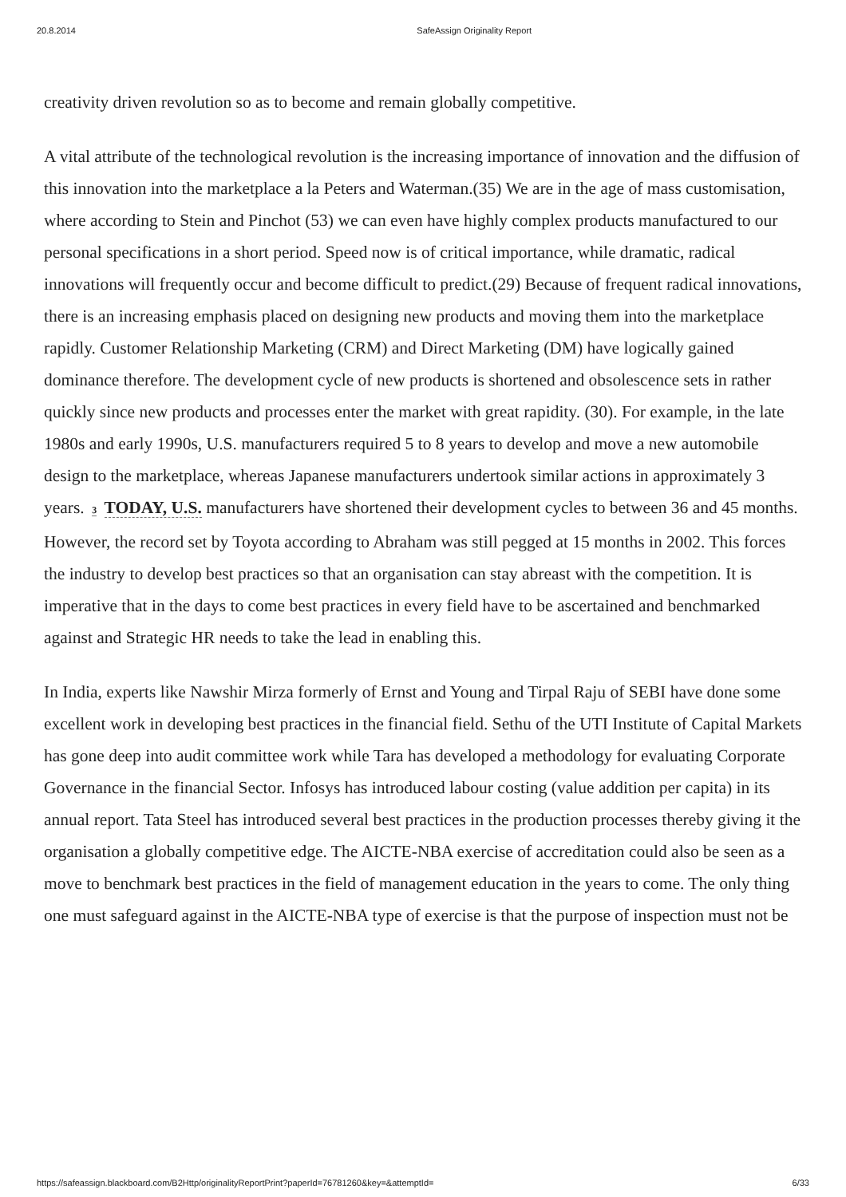20.8.2014 SafeAssign Originality Report
creativity driven revolution so as to become and remain globally competitive.
A vital attribute of the technological revolution is the increasing importance of innovation and the diffusion of this innovation into the marketplace a la Peters and Waterman.(35) We are in the age of mass customisation, where according to Stein and Pinchot (53) we can even have highly complex products manufactured to our personal specifications in a short period. Speed now is of critical importance, while dramatic, radical innovations will frequently occur and become difficult to predict.(29) Because of frequent radical innovations, there is an increasing emphasis placed on designing new products and moving them into the marketplace rapidly. Customer Relationship Marketing (CRM) and Direct Marketing (DM) have logically gained dominance therefore. The development cycle of new products is shortened and obsolescence sets in rather quickly since new products and processes enter the market with great rapidity. (30). For example, in the late 1980s and early 1990s, U.S. manufacturers required 5 to 8 years to develop and move a new automobile design to the marketplace, whereas Japanese manufacturers undertook similar actions in approximately 3 years. 3 TODAY, U.S. manufacturers have shortened their development cycles to between 36 and 45 months. However, the record set by Toyota according to Abraham was still pegged at 15 months in 2002. This forces the industry to develop best practices so that an organisation can stay abreast with the competition. It is imperative that in the days to come best practices in every field have to be ascertained and benchmarked against and Strategic HR needs to take the lead in enabling this.
In India, experts like Nawshir Mirza formerly of Ernst and Young and Tirpal Raju of SEBI have done some excellent work in developing best practices in the financial field. Sethu of the UTI Institute of Capital Markets has gone deep into audit committee work while Tara has developed a methodology for evaluating Corporate Governance in the financial Sector. Infosys has introduced labour costing (value addition per capita) in its annual report. Tata Steel has introduced several best practices in the production processes thereby giving it the organisation a globally competitive edge. The AICTE-NBA exercise of accreditation could also be seen as a move to benchmark best practices in the field of management education in the years to come. The only thing one must safeguard against in the AICTE-NBA type of exercise is that the purpose of inspection must not be
https://safeassign.blackboard.com/B2Http/originalityReportPrint?paperId=76781260&key=&attemptId= 6/33